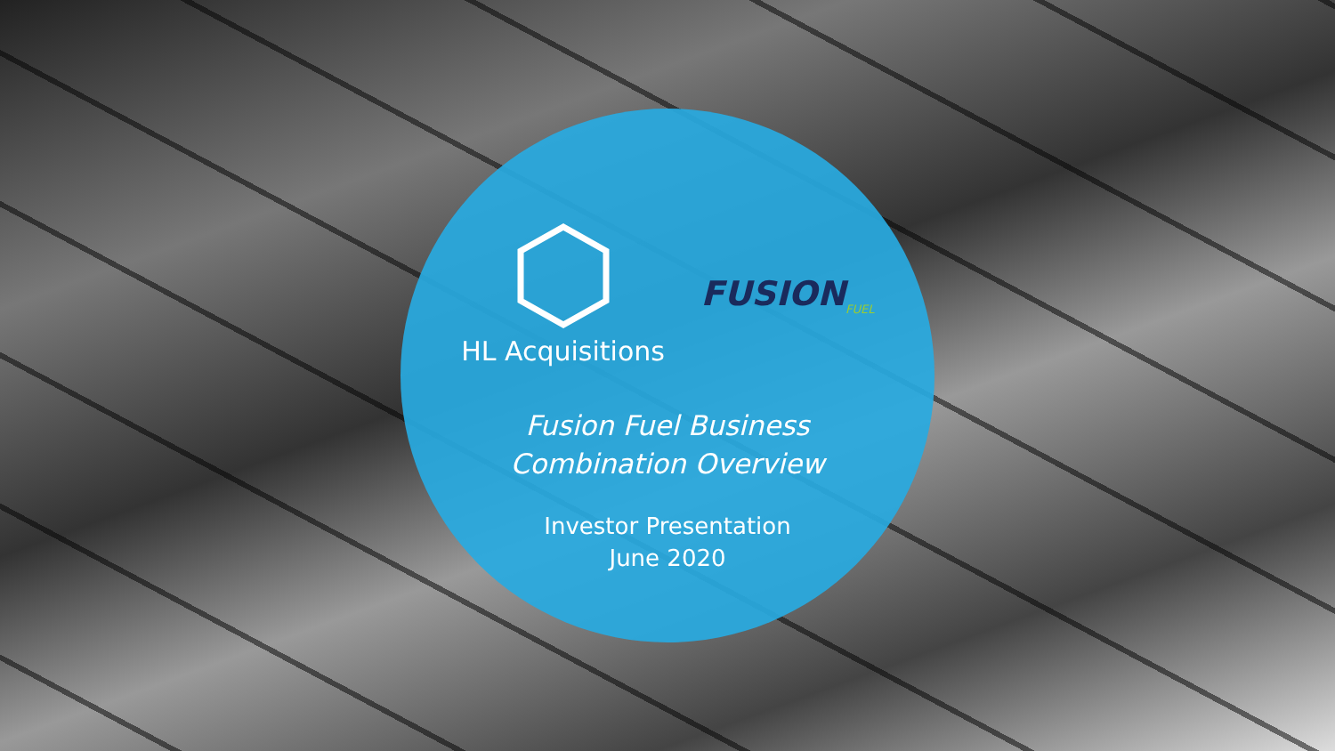HL Acquisitions
FUSION<sub>FUEL</sub>
Fusion Fuel Business
Combination Overview
Investor Presentation
June 2020